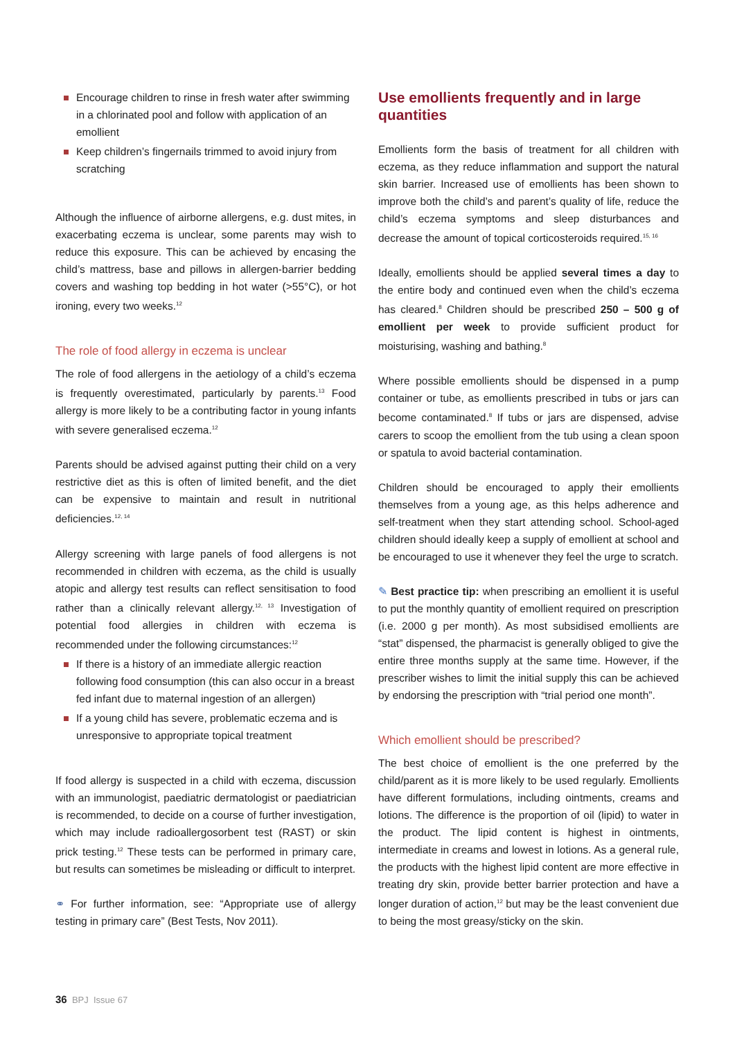Encourage children to rinse in fresh water after swimming in a chlorinated pool and follow with application of an emollient
Keep children’s fingernails trimmed to avoid injury from scratching
Although the influence of airborne allergens, e.g. dust mites, in exacerbating eczema is unclear, some parents may wish to reduce this exposure. This can be achieved by encasing the child’s mattress, base and pillows in allergen-barrier bedding covers and washing top bedding in hot water (>55°C), or hot ironing, every two weeks.<sup>12</sup>
The role of food allergy in eczema is unclear
The role of food allergens in the aetiology of a child’s eczema is frequently overestimated, particularly by parents.<sup>13</sup> Food allergy is more likely to be a contributing factor in young infants with severe generalised eczema.<sup>12</sup>
Parents should be advised against putting their child on a very restrictive diet as this is often of limited benefit, and the diet can be expensive to maintain and result in nutritional deficiencies.<sup>12, 14</sup>
Allergy screening with large panels of food allergens is not recommended in children with eczema, as the child is usually atopic and allergy test results can reflect sensitisation to food rather than a clinically relevant allergy.<sup>12, 13</sup> Investigation of potential food allergies in children with eczema is recommended under the following circumstances:<sup>12</sup>
If there is a history of an immediate allergic reaction following food consumption (this can also occur in a breast fed infant due to maternal ingestion of an allergen)
If a young child has severe, problematic eczema and is unresponsive to appropriate topical treatment
If food allergy is suspected in a child with eczema, discussion with an immunologist, paediatric dermatologist or paediatrician is recommended, to decide on a course of further investigation, which may include radioallergosorbent test (RAST) or skin prick testing.<sup>12</sup> These tests can be performed in primary care, but results can sometimes be misleading or difficult to interpret.
⚭ For further information, see: “Appropriate use of allergy testing in primary care” (Best Tests, Nov 2011).
Use emollients frequently and in large quantities
Emollients form the basis of treatment for all children with eczema, as they reduce inflammation and support the natural skin barrier. Increased use of emollients has been shown to improve both the child’s and parent’s quality of life, reduce the child’s eczema symptoms and sleep disturbances and decrease the amount of topical corticosteroids required.<sup>15, 16</sup>
Ideally, emollients should be applied several times a day to the entire body and continued even when the child’s eczema has cleared.<sup>8</sup> Children should be prescribed 250 – 500 g of emollient per week to provide sufficient product for moisturising, washing and bathing.<sup>8</sup>
Where possible emollients should be dispensed in a pump container or tube, as emollients prescribed in tubs or jars can become contaminated.<sup>8</sup> If tubs or jars are dispensed, advise carers to scoop the emollient from the tub using a clean spoon or spatula to avoid bacterial contamination.
Children should be encouraged to apply their emollients themselves from a young age, as this helps adherence and self-treatment when they start attending school. School-aged children should ideally keep a supply of emollient at school and be encouraged to use it whenever they feel the urge to scratch.
✎ Best practice tip: when prescribing an emollient it is useful to put the monthly quantity of emollient required on prescription (i.e. 2000 g per month). As most subsidised emollients are “stat” dispensed, the pharmacist is generally obliged to give the entire three months supply at the same time. However, if the prescriber wishes to limit the initial supply this can be achieved by endorsing the prescription with “trial period one month”.
Which emollient should be prescribed?
The best choice of emollient is the one preferred by the child/parent as it is more likely to be used regularly. Emollients have different formulations, including ointments, creams and lotions. The difference is the proportion of oil (lipid) to water in the product. The lipid content is highest in ointments, intermediate in creams and lowest in lotions. As a general rule, the products with the highest lipid content are more effective in treating dry skin, provide better barrier protection and have a longer duration of action,<sup>12</sup> but may be the least convenient due to being the most greasy/sticky on the skin.
36 BPJ Issue 67